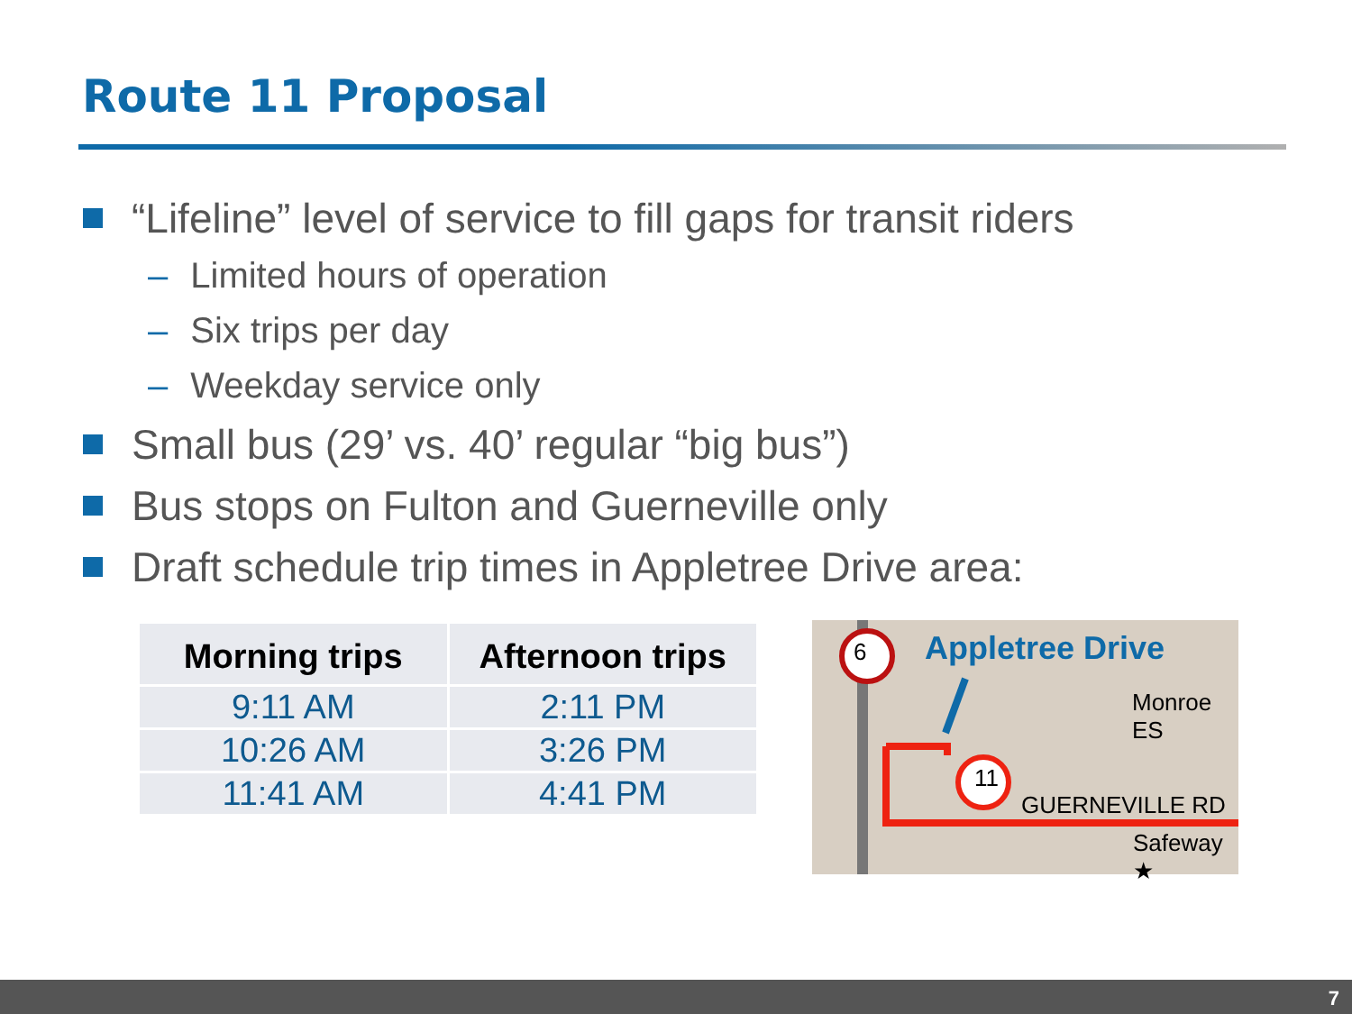Route 11 Proposal
“Lifeline” level of service to fill gaps for transit riders
– Limited hours of operation
– Six trips per day
– Weekday service only
Small bus (29’ vs. 40’ regular “big bus”)
Bus stops on Fulton and Guerneville only
Draft schedule trip times in Appletree Drive area:
| Morning trips | Afternoon trips |
| --- | --- |
| 9:11 AM | 2:11 PM |
| 10:26 AM | 3:26 PM |
| 11:41 AM | 4:41 PM |
6
11
Appletree Drive
Monroe ES
GUERNEVILLE RD
Safeway ★
7